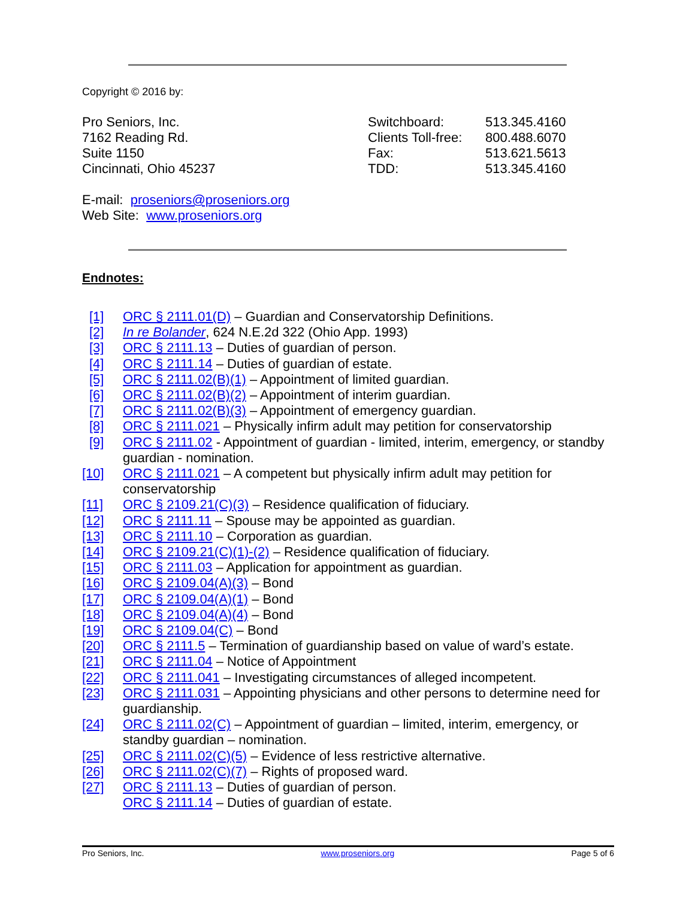Copyright © 2016 by:
Pro Seniors, Inc.
7162 Reading Rd.
Suite 1150
Cincinnati, Ohio 45237
Switchboard: 513.345.4160
Clients Toll-free: 800.488.6070
Fax: 513.621.5613
TDD: 513.345.4160
E-mail: proseniors@proseniors.org
Web Site: www.proseniors.org
Endnotes:
[1] ORC § 2111.01(D) – Guardian and Conservatorship Definitions.
[2] In re Bolander, 624 N.E.2d 322 (Ohio App. 1993)
[3] ORC § 2111.13 – Duties of guardian of person.
[4] ORC § 2111.14 – Duties of guardian of estate.
[5] ORC § 2111.02(B)(1) – Appointment of limited guardian.
[6] ORC § 2111.02(B)(2) – Appointment of interim guardian.
[7] ORC § 2111.02(B)(3) – Appointment of emergency guardian.
[8] ORC § 2111.021 – Physically infirm adult may petition for conservatorship
[9] ORC § 2111.02 - Appointment of guardian - limited, interim, emergency, or standby guardian - nomination.
[10] ORC § 2111.021 – A competent but physically infirm adult may petition for conservatorship
[11] ORC § 2109.21(C)(3) – Residence qualification of fiduciary.
[12] ORC § 2111.11 – Spouse may be appointed as guardian.
[13] ORC § 2111.10 – Corporation as guardian.
[14] ORC § 2109.21(C)(1)-(2) – Residence qualification of fiduciary.
[15] ORC § 2111.03 – Application for appointment as guardian.
[16] ORC § 2109.04(A)(3) – Bond
[17] ORC § 2109.04(A)(1) – Bond
[18] ORC § 2109.04(A)(4) – Bond
[19] ORC § 2109.04(C) – Bond
[20] ORC § 2111.5 – Termination of guardianship based on value of ward’s estate.
[21] ORC § 2111.04 – Notice of Appointment
[22] ORC § 2111.041 – Investigating circumstances of alleged incompetent.
[23] ORC § 2111.031 – Appointing physicians and other persons to determine need for guardianship.
[24] ORC § 2111.02(C) – Appointment of guardian – limited, interim, emergency, or standby guardian – nomination.
[25] ORC § 2111.02(C)(5) – Evidence of less restrictive alternative.
[26] ORC § 2111.02(C)(7) – Rights of proposed ward.
[27] ORC § 2111.13 – Duties of guardian of person.
ORC § 2111.14 – Duties of guardian of estate.
Pro Seniors, Inc. www.proseniors.org Page 5 of 6